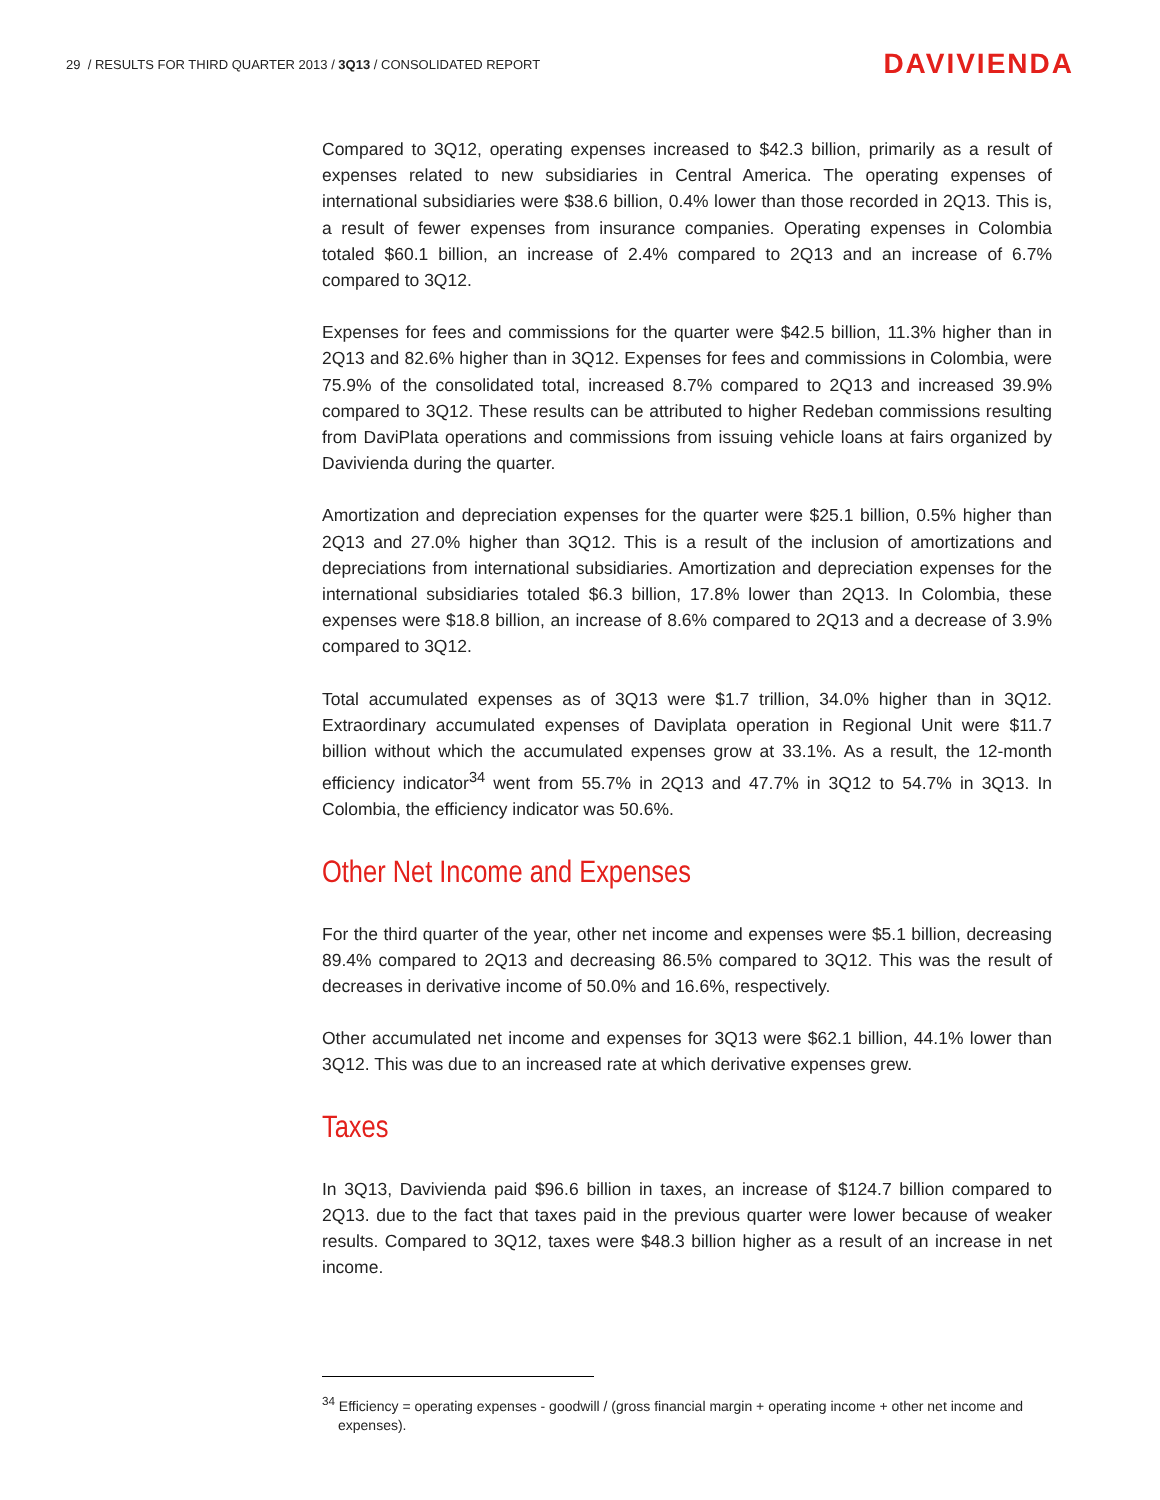29 / RESULTS FOR THIRD QUARTER 2013 / 3Q13 / CONSOLIDATED REPORT
DAVIVIENDA
Compared to 3Q12, operating expenses increased to $42.3 billion, primarily as a result of expenses related to new subsidiaries in Central America. The operating expenses of international subsidiaries were $38.6 billion, 0.4% lower than those recorded in 2Q13. This is, a result of fewer expenses from insurance companies. Operating expenses in Colombia totaled $60.1 billion, an increase of 2.4% compared to 2Q13 and an increase of 6.7% compared to 3Q12.
Expenses for fees and commissions for the quarter were $42.5 billion, 11.3% higher than in 2Q13 and 82.6% higher than in 3Q12. Expenses for fees and commissions in Colombia, were 75.9% of the consolidated total, increased 8.7% compared to 2Q13 and increased 39.9% compared to 3Q12. These results can be attributed to higher Redeban commissions resulting from DaviPlata operations and commissions from issuing vehicle loans at fairs organized by Davivienda during the quarter.
Amortization and depreciation expenses for the quarter were $25.1 billion, 0.5% higher than 2Q13 and 27.0% higher than 3Q12. This is a result of the inclusion of amortizations and depreciations from international subsidiaries. Amortization and depreciation expenses for the international subsidiaries totaled $6.3 billion, 17.8% lower than 2Q13. In Colombia, these expenses were $18.8 billion, an increase of 8.6% compared to 2Q13 and a decrease of 3.9% compared to 3Q12.
Total accumulated expenses as of 3Q13 were $1.7 trillion, 34.0% higher than in 3Q12. Extraordinary accumulated expenses of Daviplata operation in Regional Unit were $11.7 billion without which the accumulated expenses grow at 33.1%. As a result, the 12-month efficiency indicator<sup>34</sup> went from 55.7% in 2Q13 and 47.7% in 3Q12 to 54.7% in 3Q13. In Colombia, the efficiency indicator was 50.6%.
Other Net Income and Expenses
For the third quarter of the year, other net income and expenses were $5.1 billion, decreasing 89.4% compared to 2Q13 and decreasing 86.5% compared to 3Q12. This was the result of decreases in derivative income of 50.0% and 16.6%, respectively.
Other accumulated net income and expenses for 3Q13 were $62.1 billion, 44.1% lower than 3Q12. This was due to an increased rate at which derivative expenses grew.
Taxes
In 3Q13, Davivienda paid $96.6 billion in taxes, an increase of $124.7 billion compared to 2Q13. due to the fact that taxes paid in the previous quarter were lower because of weaker results. Compared to 3Q12, taxes were $48.3 billion higher as a result of an increase in net income.
<sup>34</sup> Efficiency = operating expenses - goodwill / (gross financial margin + operating income + other net income and expenses).